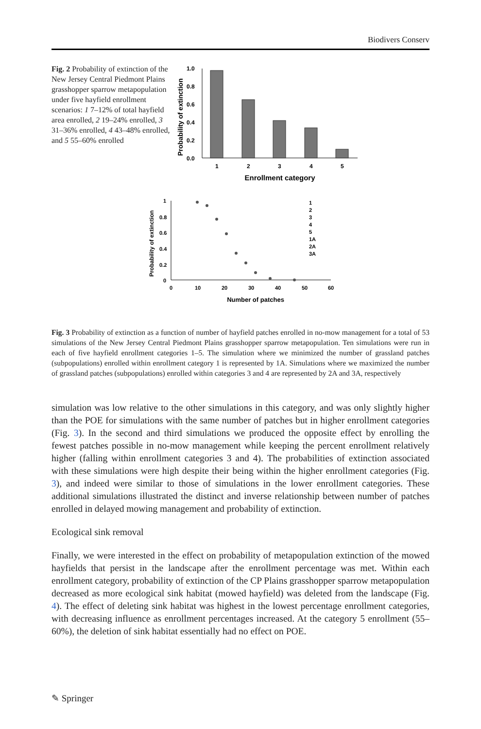Biodivers Conserv
Fig. 2 Probability of extinction of the New Jersey Central Piedmont Plains grasshopper sparrow metapopulation under five hayfield enrollment scenarios: 1 7–12% of total hayfield area enrolled, 2 19–24% enrolled, 3 31–36% enrolled, 4 43–48% enrolled, and 5 55–60% enrolled
Probability of extinction
1.0
0.8
0.6
0.4
0.2
0.0
1
2
3
4
5
Enrollment category
Probability of extinction
1
0.8
0.6
0.4
0.2
0
0
10
20
30
40
50
60
Number of patches
1
2
3
4
5
1A
2A
3A
Fig. 3 Probability of extinction as a function of number of hayfield patches enrolled in no-mow management for a total of 53 simulations of the New Jersey Central Piedmont Plains grasshopper sparrow metapopulation. Ten simulations were run in each of five hayfield enrollment categories 1–5. The simulation where we minimized the number of grassland patches (subpopulations) enrolled within enrollment category 1 is represented by 1A. Simulations where we maximized the number of grassland patches (subpopulations) enrolled within categories 3 and 4 are represented by 2A and 3A, respectively
simulation was low relative to the other simulations in this category, and was only slightly higher than the POE for simulations with the same number of patches but in higher enrollment categories (Fig. 3). In the second and third simulations we produced the opposite effect by enrolling the fewest patches possible in no-mow management while keeping the percent enrollment relatively higher (falling within enrollment categories 3 and 4). The probabilities of extinction associated with these simulations were high despite their being within the higher enrollment categories (Fig. 3), and indeed were similar to those of simulations in the lower enrollment categories. These additional simulations illustrated the distinct and inverse relationship between number of patches enrolled in delayed mowing management and probability of extinction.
Ecological sink removal
Finally, we were interested in the effect on probability of metapopulation extinction of the mowed hayfields that persist in the landscape after the enrollment percentage was met. Within each enrollment category, probability of extinction of the CP Plains grasshopper sparrow metapopulation decreased as more ecological sink habitat (mowed hayfield) was deleted from the landscape (Fig. 4). The effect of deleting sink habitat was highest in the lowest percentage enrollment categories, with decreasing influence as enrollment percentages increased. At the category 5 enrollment (55–60%), the deletion of sink habitat essentially had no effect on POE.
✎ Springer